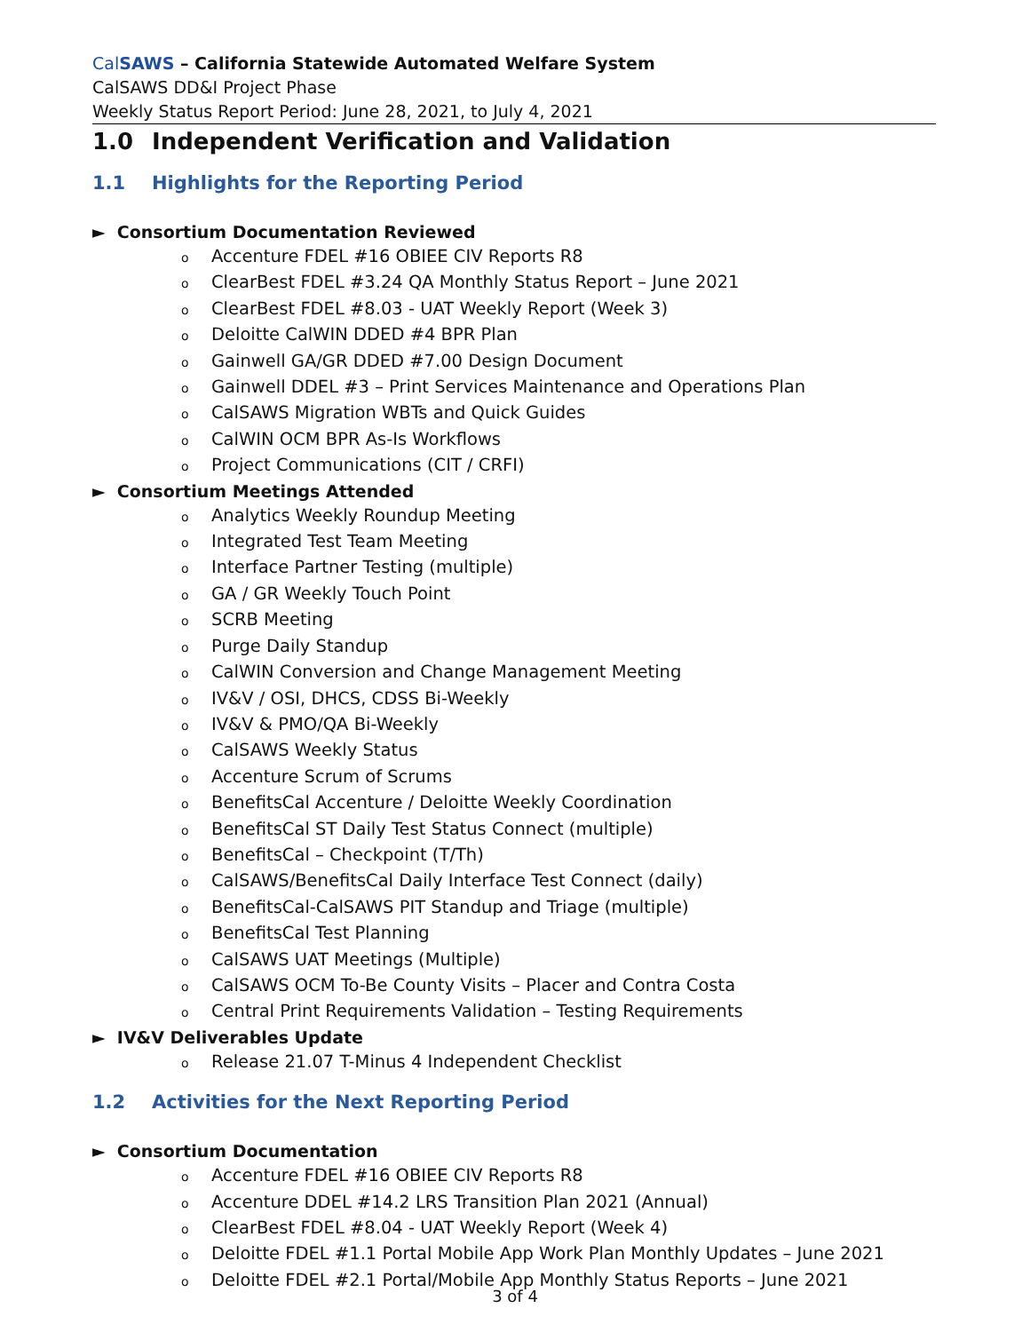Cal SAWS – California Statewide Automated Welfare System
CalSAWS DD&I Project Phase
Weekly Status Report Period: June 28, 2021, to July 4, 2021
1.0 Independent Verification and Validation
1.1 Highlights for the Reporting Period
► Consortium Documentation Reviewed
o Accenture FDEL #16 OBIEE CIV Reports R8
o ClearBest FDEL #3.24 QA Monthly Status Report – June 2021
o ClearBest FDEL #8.03 - UAT Weekly Report (Week 3)
o Deloitte CalWIN DDED #4 BPR Plan
o Gainwell GA/GR DDED #7.00 Design Document
o Gainwell DDEL #3 – Print Services Maintenance and Operations Plan
o CalSAWS Migration WBTs and Quick Guides
o CalWIN OCM BPR As-Is Workflows
o Project Communications (CIT / CRFI)
► Consortium Meetings Attended
o Analytics Weekly Roundup Meeting
o Integrated Test Team Meeting
o Interface Partner Testing (multiple)
o GA / GR Weekly Touch Point
o SCRB Meeting
o Purge Daily Standup
o CalWIN Conversion and Change Management Meeting
o IV&V / OSI, DHCS, CDSS Bi-Weekly
o IV&V & PMO/QA Bi-Weekly
o CalSAWS Weekly Status
o Accenture Scrum of Scrums
o BenefitsCal Accenture / Deloitte Weekly Coordination
o BenefitsCal ST Daily Test Status Connect (multiple)
o BenefitsCal – Checkpoint (T/Th)
o CalSAWS/BenefitsCal Daily Interface Test Connect (daily)
o BenefitsCal-CalSAWS PIT Standup and Triage (multiple)
o BenefitsCal Test Planning
o CalSAWS UAT Meetings (Multiple)
o CalSAWS OCM To-Be County Visits – Placer and Contra Costa
o Central Print Requirements Validation – Testing Requirements
► IV&V Deliverables Update
o Release 21.07 T-Minus 4 Independent Checklist
1.2 Activities for the Next Reporting Period
► Consortium Documentation
o Accenture FDEL #16 OBIEE CIV Reports R8
o Accenture DDEL #14.2 LRS Transition Plan 2021 (Annual)
o ClearBest FDEL #8.04 - UAT Weekly Report (Week 4)
o Deloitte FDEL #1.1 Portal Mobile App Work Plan Monthly Updates – June 2021
o Deloitte FDEL #2.1 Portal/Mobile App Monthly Status Reports – June 2021
3 of 4